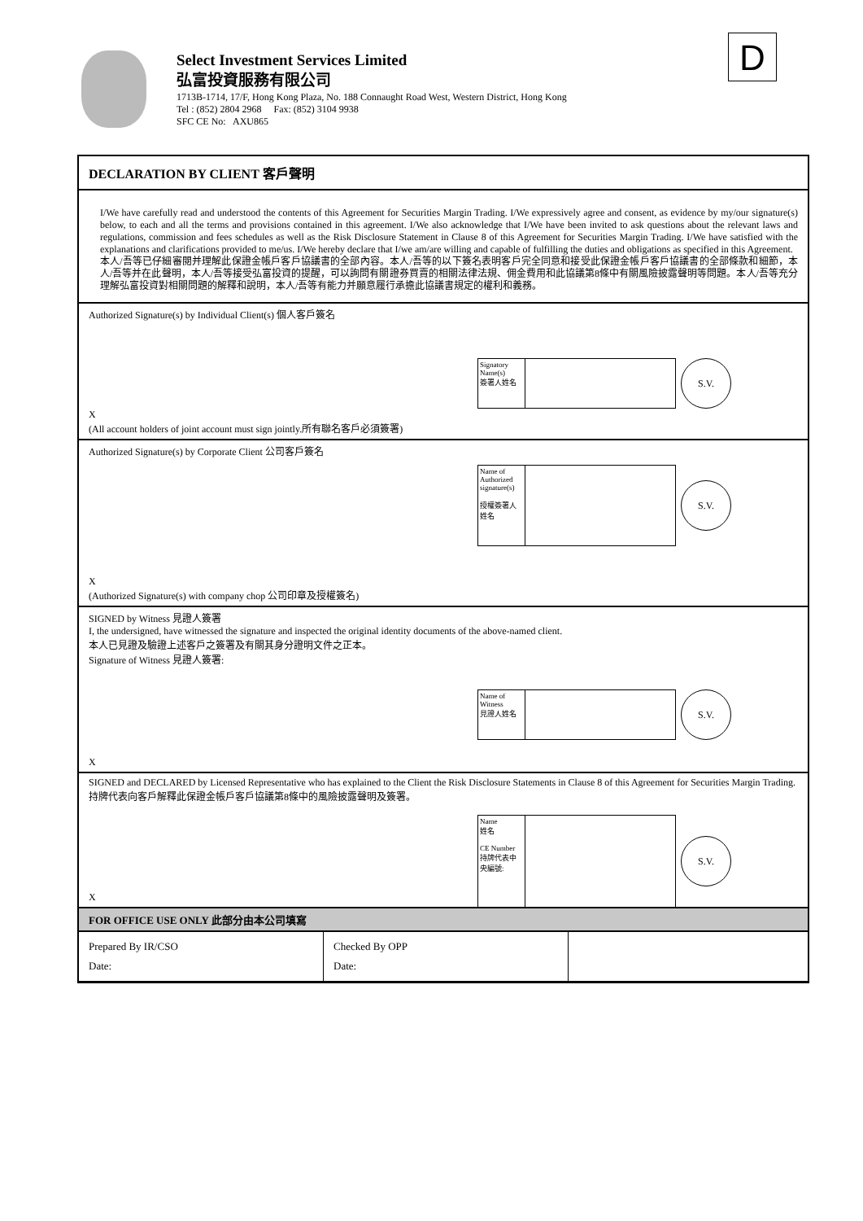Select Investment Services Limited
弘富投資服務有限公司
1713B-1714, 17/F, Hong Kong Plaza, No. 188 Connaught Road West, Western District, Hong Kong
Tel : (852) 2804 2968 Fax: (852) 3104 9938
SFC CE No: AXU865
D
DECLARATION BY CLIENT 客戶聲明
I/We have carefully read and understood the contents of this Agreement for Securities Margin Trading. I/We expressively agree and consent, as evidence by my/our signature(s) below, to each and all the terms and provisions contained in this agreement. I/We also acknowledge that I/We have been invited to ask questions about the relevant laws and regulations, commission and fees schedules as well as the Risk Disclosure Statement in Clause 8 of this Agreement for Securities Margin Trading. I/We have satisfied with the explanations and clarifications provided to me/us. I/We hereby declare that I/we am/are willing and capable of fulfilling the duties and obligations as specified in this Agreement.
本人/吾等已仔細審閱并理解此保證金帳戶客戶協議書的全部內容。本人/吾等的以下簽名表明客戶完全同意和接受此保證金帳戶客戶協議書的全部條款和細節，本人/吾等并在此聲明，本人/吾等接受弘富投資的提醒，可以詢問有關證券買賣的相關法律法規、佣金費用和此協議第8條中有關風險披露聲明等問題。本人/吾等充分理解弘富投資對相關問題的解釋和說明，本人/吾等有能力并願意履行承擔此協議書規定的權利和義務。
Authorized Signature(s) by Individual Client(s) 個人客戶簽名
Signatory Name(s)
簽署人姓名
S.V.
X
(All account holders of joint account must sign jointly.所有聯名客戶必須簽署)
Authorized Signature(s) by Corporate Client 公司客戶簽名
Name of Authorized signature(s)
授權簽署人姓名
S.V.
X
(Authorized Signature(s) with company chop 公司印章及授權簽名)
SIGNED by Witness 見證人簽署
I, the undersigned, have witnessed the signature and inspected the original identity documents of the above-named client.
本人已見證及驗證上述客戶之簽署及有關其身分證明文件之正本。
Signature of Witness 見證人簽署:
Name of Witness
見證人姓名
S.V.
X
SIGNED and DECLARED by Licensed Representative who has explained to the Client the Risk Disclosure Statements in Clause 8 of this Agreement for Securities Margin Trading.
持牌代表向客戶解釋此保證金帳戶客戶協議第8條中的風險披露聲明及簽署。
Name
姓名
CE Number
持牌代表中央編號:
S.V.
X
FOR OFFICE USE ONLY 此部分由本公司填寫
| Prepared By IR/CSO Date: | Checked By OPP Date: | |